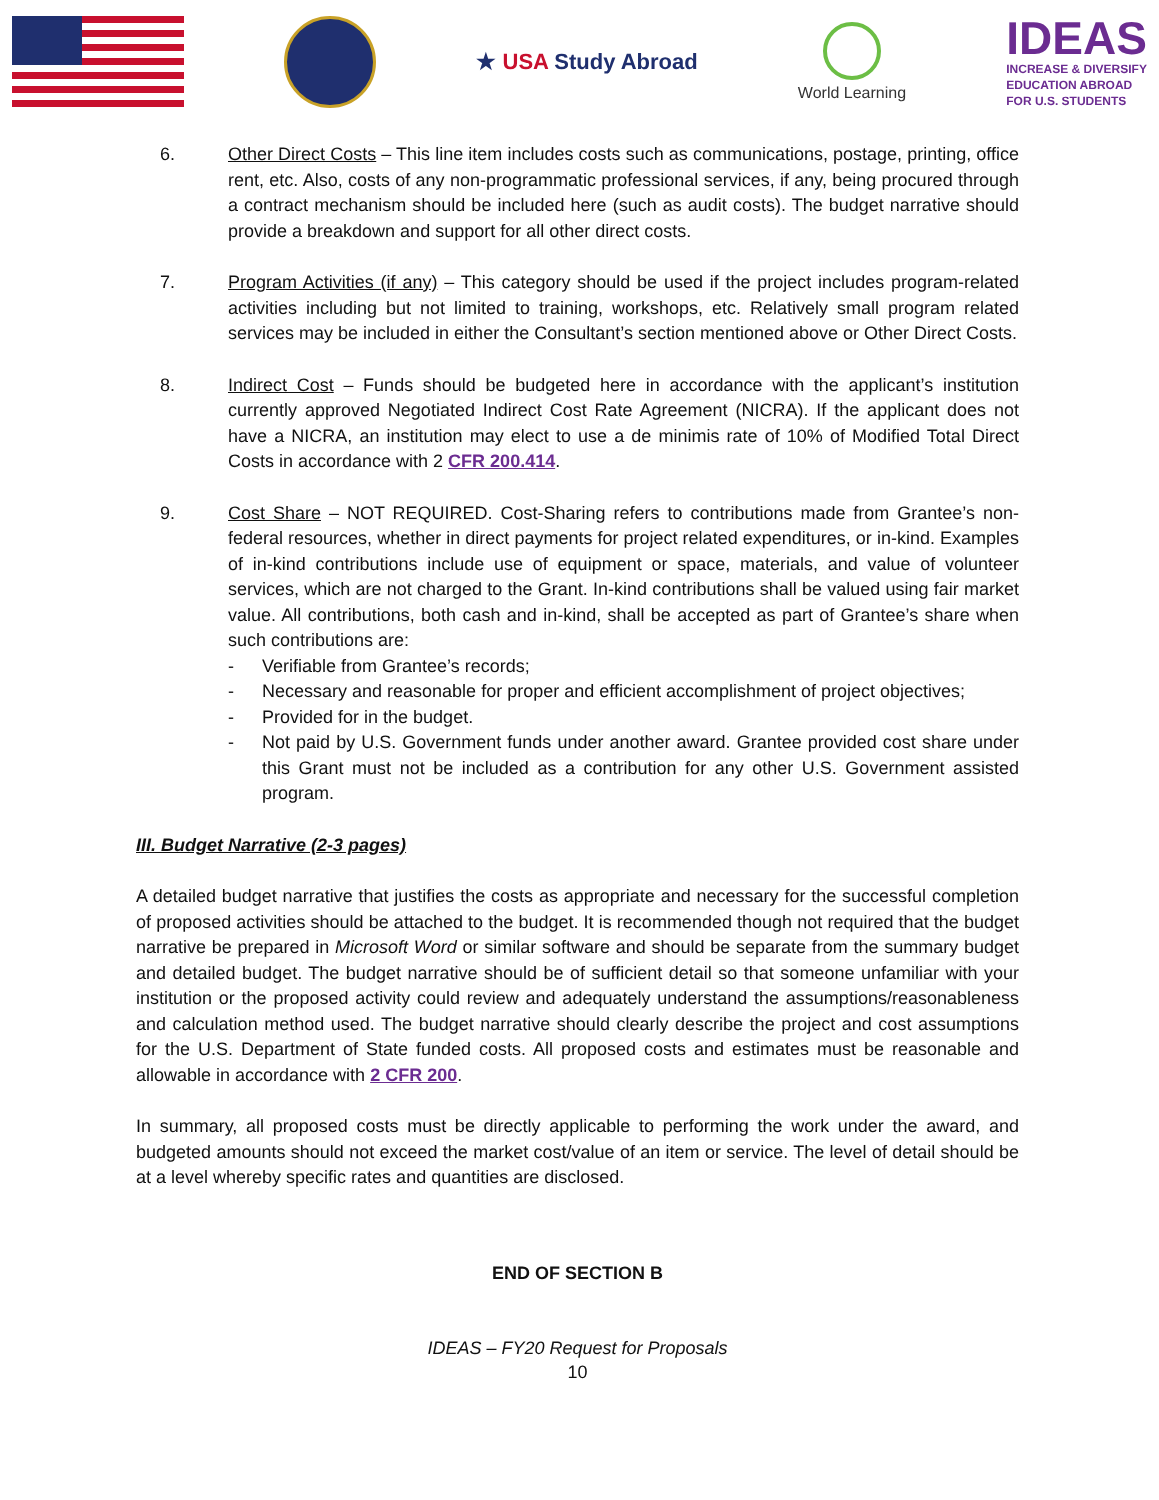★ USA Study Abroad
World Learning
IDEAS
INCREASE & DIVERSIFY
EDUCATION ABROAD
FOR U.S. STUDENTS
6. Other Direct Costs – This line item includes costs such as communications, postage, printing, office rent, etc. Also, costs of any non-programmatic professional services, if any, being procured through a contract mechanism should be included here (such as audit costs). The budget narrative should provide a breakdown and support for all other direct costs.
7. Program Activities (if any) – This category should be used if the project includes program-related activities including but not limited to training, workshops, etc. Relatively small program related services may be included in either the Consultant’s section mentioned above or Other Direct Costs.
8. Indirect Cost – Funds should be budgeted here in accordance with the applicant’s institution currently approved Negotiated Indirect Cost Rate Agreement (NICRA). If the applicant does not have a NICRA, an institution may elect to use a de minimis rate of 10% of Modified Total Direct Costs in accordance with 2 CFR 200.414.
9. Cost Share – NOT REQUIRED. Cost-Sharing refers to contributions made from Grantee’s non-federal resources, whether in direct payments for project related expenditures, or in-kind. Examples of in-kind contributions include use of equipment or space, materials, and value of volunteer services, which are not charged to the Grant. In-kind contributions shall be valued using fair market value. All contributions, both cash and in-kind, shall be accepted as part of Grantee’s share when such contributions are:
- Verifiable from Grantee’s records;
- Necessary and reasonable for proper and efficient accomplishment of project objectives;
- Provided for in the budget.
- Not paid by U.S. Government funds under another award. Grantee provided cost share under this Grant must not be included as a contribution for any other U.S. Government assisted program.
III. Budget Narrative (2-3 pages)
A detailed budget narrative that justifies the costs as appropriate and necessary for the successful completion of proposed activities should be attached to the budget. It is recommended though not required that the budget narrative be prepared in Microsoft Word or similar software and should be separate from the summary budget and detailed budget. The budget narrative should be of sufficient detail so that someone unfamiliar with your institution or the proposed activity could review and adequately understand the assumptions/reasonableness and calculation method used. The budget narrative should clearly describe the project and cost assumptions for the U.S. Department of State funded costs. All proposed costs and estimates must be reasonable and allowable in accordance with 2 CFR 200.
In summary, all proposed costs must be directly applicable to performing the work under the award, and budgeted amounts should not exceed the market cost/value of an item or service. The level of detail should be at a level whereby specific rates and quantities are disclosed.
END OF SECTION B
IDEAS – FY20 Request for Proposals
10